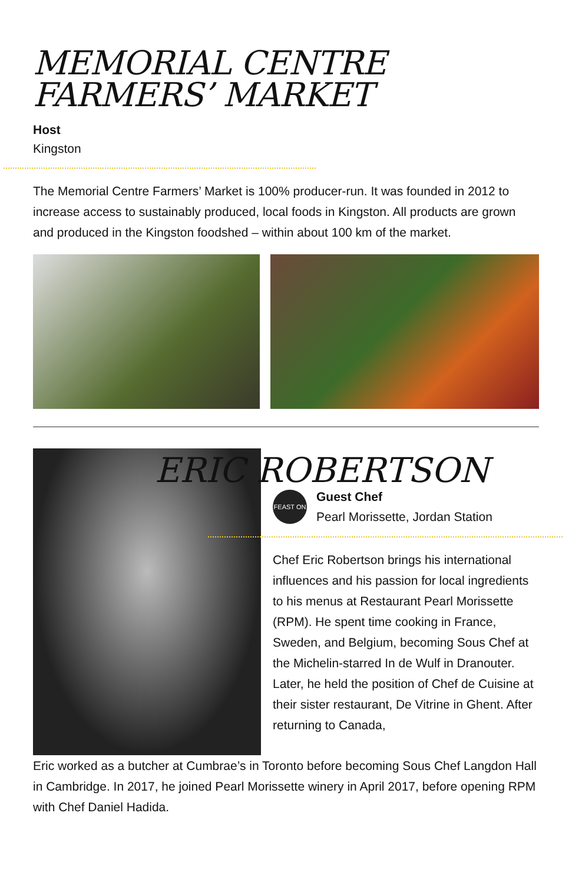MEMORIAL CENTRE
FARMERS’ MARKET
Host
Kingston
The Memorial Centre Farmers’ Market is 100% producer-run. It was founded in 2012 to increase access to sustainably produced, local foods in Kingston. All products are grown and produced in the Kingston foodshed – within about 100 km of the market.
ERIC ROBERTSON
FEAST ON
Guest Chef
Pearl Morissette, Jordan Station
Chef Eric Robertson brings his international influences and his passion for local ingredients to his menus at Restaurant Pearl Morissette (RPM). He spent time cooking in France, Sweden, and Belgium, becoming Sous Chef at the Michelin-starred In de Wulf in Dranouter. Later, he held the position of Chef de Cuisine at their sister restaurant, De Vitrine in Ghent. After returning to Canada,
Eric worked as a butcher at Cumbrae’s in Toronto before becoming Sous Chef Langdon Hall in Cambridge. In 2017, he joined Pearl Morissette winery in April 2017, before opening RPM with Chef Daniel Hadida.